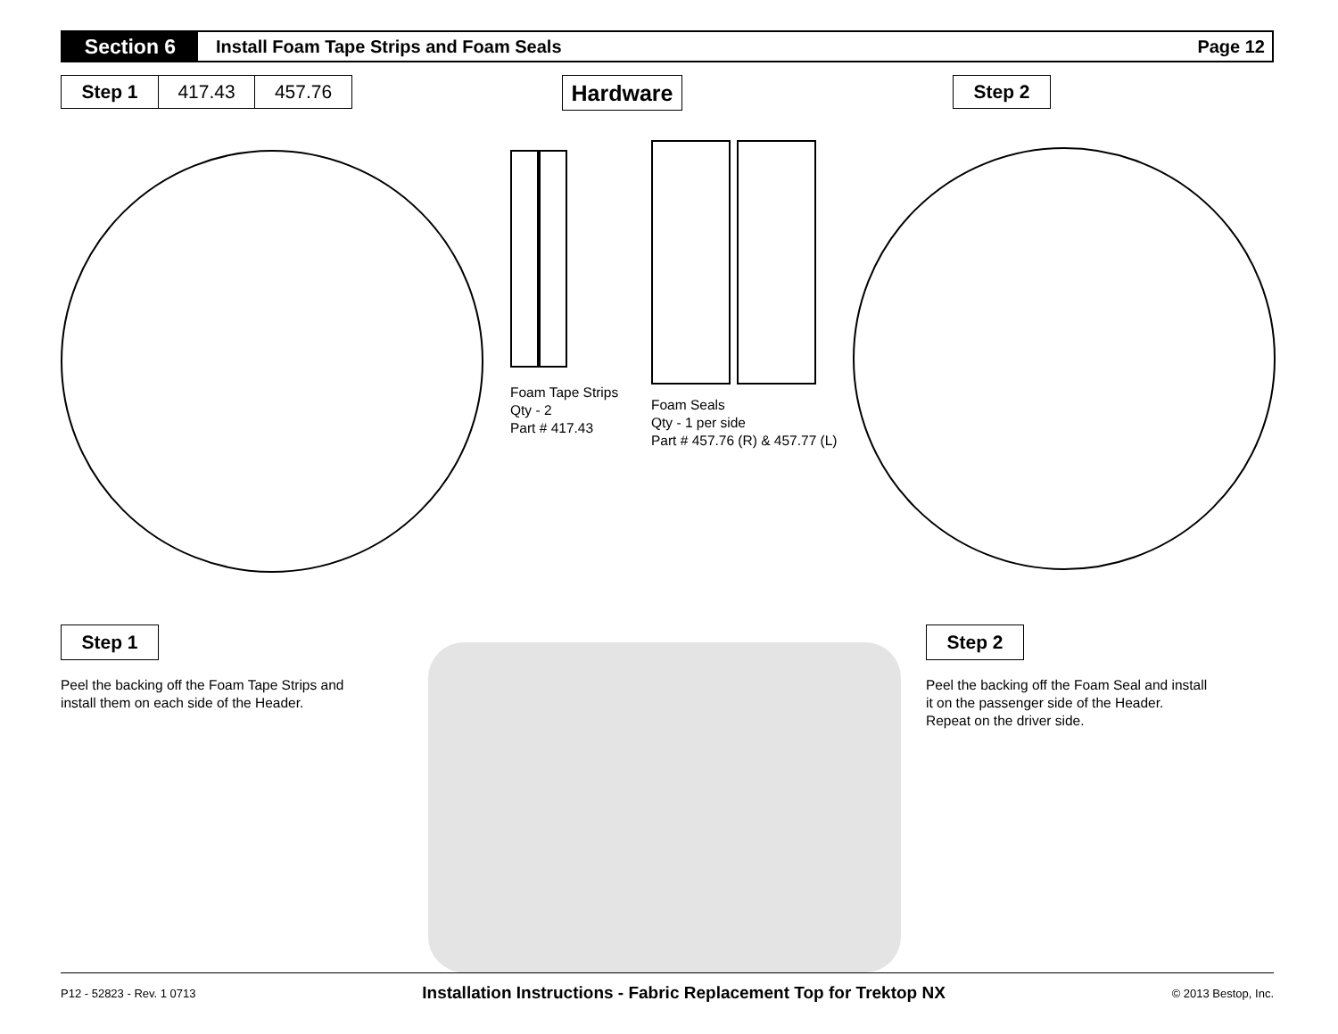Section 6
Install Foam Tape Strips and Foam Seals
Page 12
Step 1 417.43 457.76 Hardware Step 2
Foam Tape Strips
Qty - 2
Part # 417.43
Foam Seals
Qty - 1 per side
Part # 457.76 (R) & 457.77 (L)
Step 1
Peel the backing off the Foam Tape Strips and install them on each side of the Header.
Step 2
Peel the backing off the Foam Seal and install it on the passenger side of the Header. Repeat on the driver side.
P12 - 52823 - Rev. 1 0713 Installation Instructions - Fabric Replacement Top for Trektop NX © 2013 Bestop, Inc.